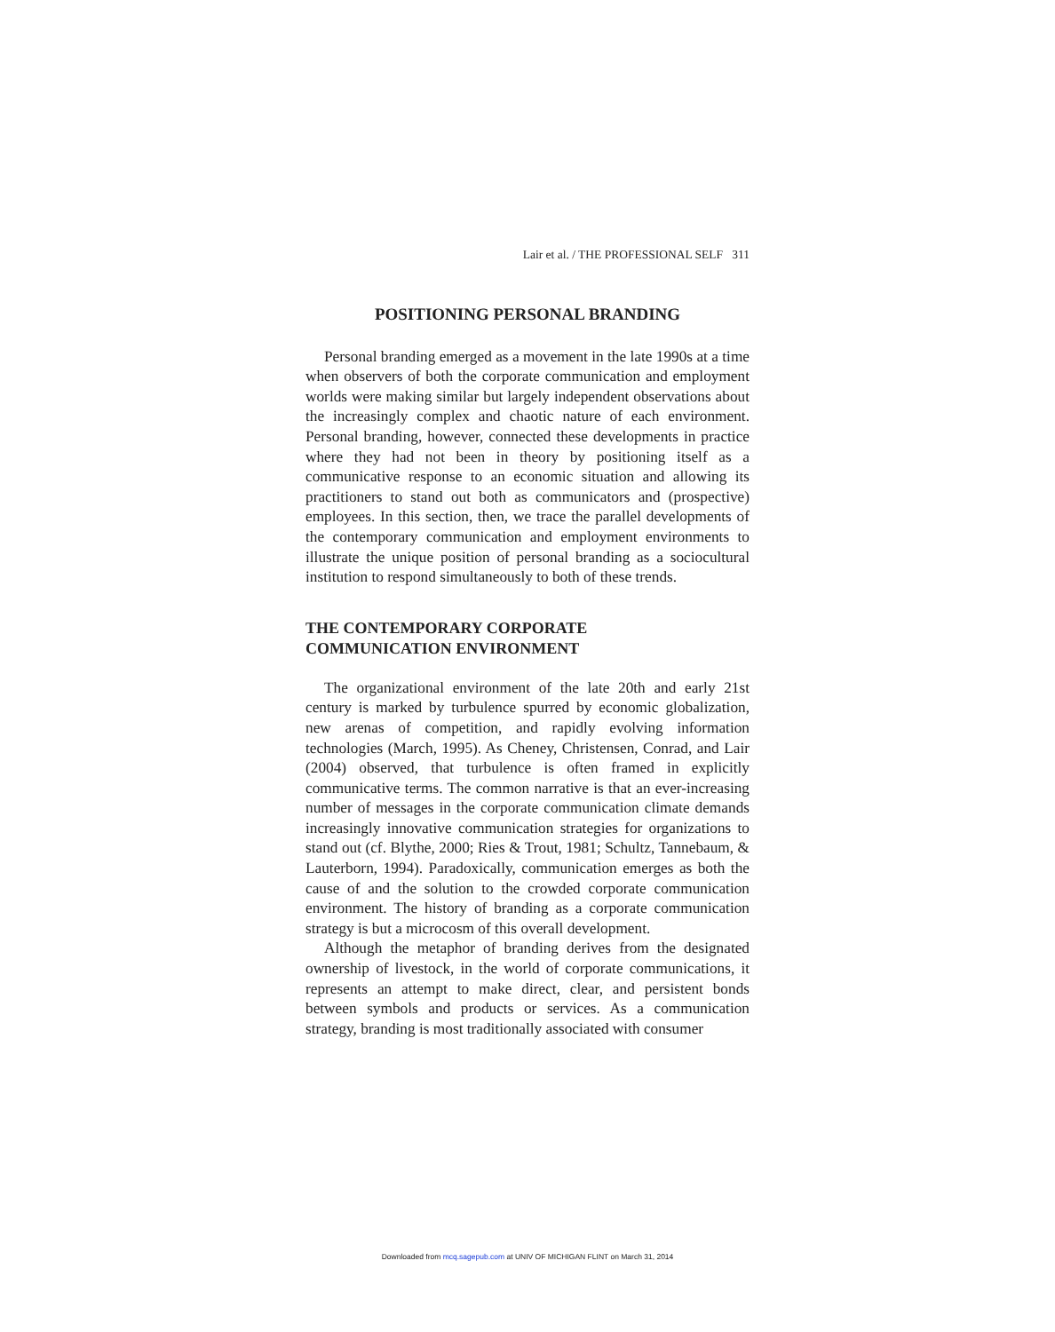Lair et al. / THE PROFESSIONAL SELF 311
POSITIONING PERSONAL BRANDING
Personal branding emerged as a movement in the late 1990s at a time when observers of both the corporate communication and employment worlds were making similar but largely independent observations about the increasingly complex and chaotic nature of each environment. Personal branding, however, connected these developments in practice where they had not been in theory by positioning itself as a communicative response to an economic situation and allowing its practitioners to stand out both as communicators and (prospective) employees. In this section, then, we trace the parallel developments of the contemporary communication and employment environments to illustrate the unique position of personal branding as a sociocultural institution to respond simultaneously to both of these trends.
THE CONTEMPORARY CORPORATE
COMMUNICATION ENVIRONMENT
The organizational environment of the late 20th and early 21st century is marked by turbulence spurred by economic globalization, new arenas of competition, and rapidly evolving information technologies (March, 1995). As Cheney, Christensen, Conrad, and Lair (2004) observed, that turbulence is often framed in explicitly communicative terms. The common narrative is that an ever-increasing number of messages in the corporate communication climate demands increasingly innovative communication strategies for organizations to stand out (cf. Blythe, 2000; Ries & Trout, 1981; Schultz, Tannebaum, & Lauterborn, 1994). Paradoxically, communication emerges as both the cause of and the solution to the crowded corporate communication environment. The history of branding as a corporate communication strategy is but a microcosm of this overall development.
Although the metaphor of branding derives from the designated ownership of livestock, in the world of corporate communications, it represents an attempt to make direct, clear, and persistent bonds between symbols and products or services. As a communication strategy, branding is most traditionally associated with consumer
Downloaded from mcq.sagepub.com at UNIV OF MICHIGAN FLINT on March 31, 2014